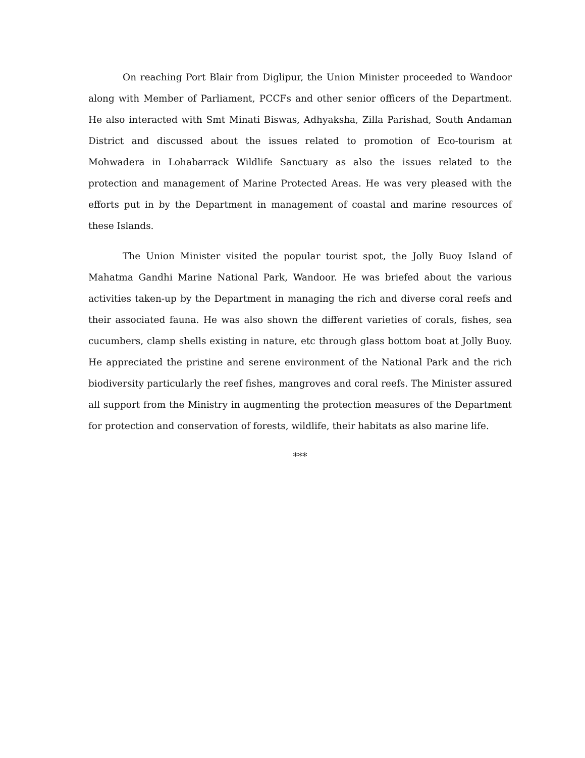On reaching Port Blair from Diglipur, the Union Minister proceeded to Wandoor along with Member of Parliament, PCCFs and other senior officers of the Department. He also interacted with Smt Minati Biswas, Adhyaksha, Zilla Parishad, South Andaman District and discussed about the issues related to promotion of Eco-tourism at Mohwadera in Lohabarrack Wildlife Sanctuary as also the issues related to the protection and management of Marine Protected Areas. He was very pleased with the efforts put in by the Department in management of coastal and marine resources of these Islands.
The Union Minister visited the popular tourist spot, the Jolly Buoy Island of Mahatma Gandhi Marine National Park, Wandoor. He was briefed about the various activities taken-up by the Department in managing the rich and diverse coral reefs and their associated fauna. He was also shown the different varieties of corals, fishes, sea cucumbers, clamp shells existing in nature, etc through glass bottom boat at Jolly Buoy. He appreciated the pristine and serene environment of the National Park and the rich biodiversity particularly the reef fishes, mangroves and coral reefs. The Minister assured all support from the Ministry in augmenting the protection measures of the Department for protection and conservation of forests, wildlife, their habitats as also marine life.
***